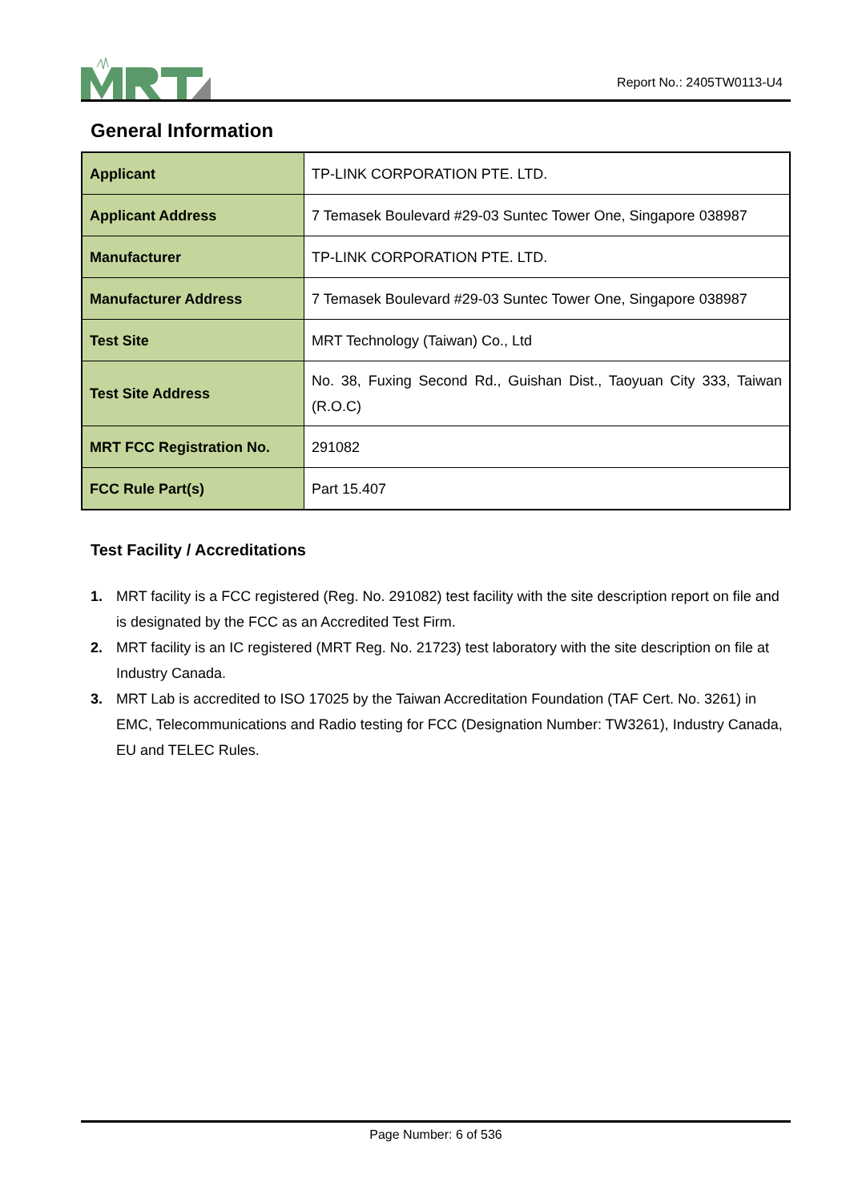Report No.: 2405TW0113-U4
General Information
| Applicant | TP-LINK CORPORATION PTE. LTD. |
| Applicant Address | 7 Temasek Boulevard #29-03 Suntec Tower One, Singapore 038987 |
| Manufacturer | TP-LINK CORPORATION PTE. LTD. |
| Manufacturer Address | 7 Temasek Boulevard #29-03 Suntec Tower One, Singapore 038987 |
| Test Site | MRT Technology (Taiwan) Co., Ltd |
| Test Site Address | No. 38, Fuxing Second Rd., Guishan Dist., Taoyuan City 333, Taiwan (R.O.C) |
| MRT FCC Registration No. | 291082 |
| FCC Rule Part(s) | Part 15.407 |
Test Facility / Accreditations
1. MRT facility is a FCC registered (Reg. No. 291082) test facility with the site description report on file and is designated by the FCC as an Accredited Test Firm.
2. MRT facility is an IC registered (MRT Reg. No. 21723) test laboratory with the site description on file at Industry Canada.
3. MRT Lab is accredited to ISO 17025 by the Taiwan Accreditation Foundation (TAF Cert. No. 3261) in EMC, Telecommunications and Radio testing for FCC (Designation Number: TW3261), Industry Canada, EU and TELEC Rules.
Page Number: 6 of 536